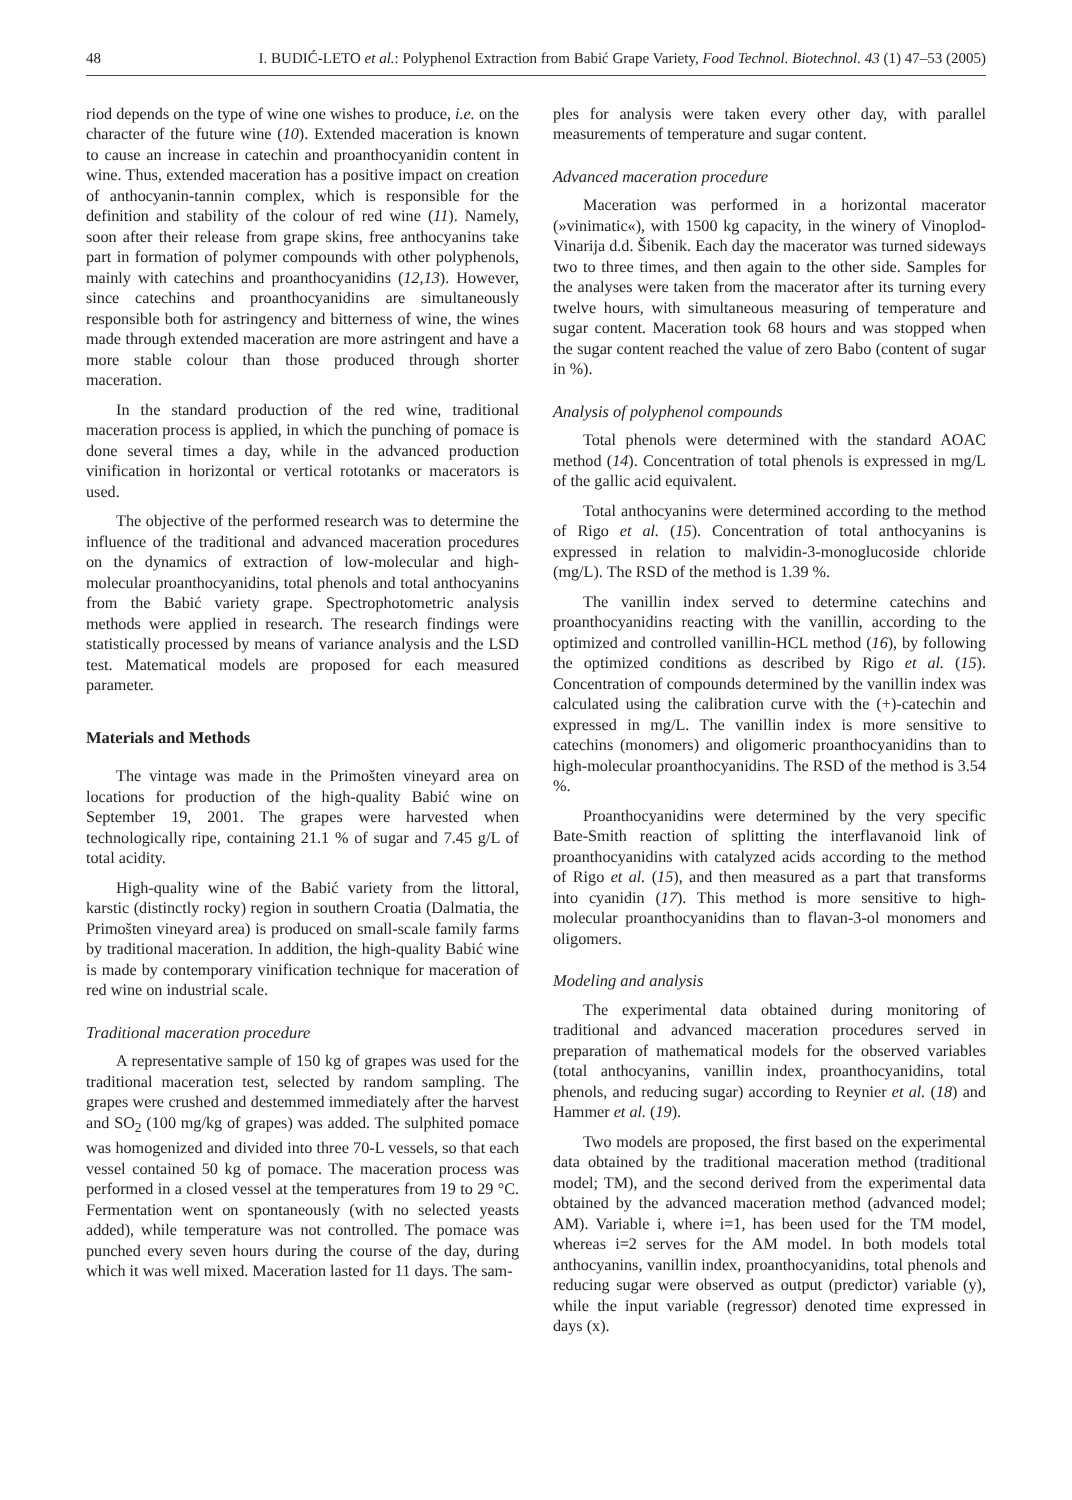48 I. BUDIĆ-LETO et al.: Polyphenol Extraction from Babić Grape Variety, Food Technol. Biotechnol. 43 (1) 47–53 (2005)
riod depends on the type of wine one wishes to produce, i.e. on the character of the future wine (10). Extended maceration is known to cause an increase in catechin and proanthocyanidin content in wine. Thus, extended maceration has a positive impact on creation of anthocyanin-tannin complex, which is responsible for the definition and stability of the colour of red wine (11). Namely, soon after their release from grape skins, free anthocyanins take part in formation of polymer compounds with other polyphenols, mainly with catechins and proanthocyanidins (12,13). However, since catechins and proanthocyanidins are simultaneously responsible both for astringency and bitterness of wine, the wines made through extended maceration are more astringent and have a more stable colour than those produced through shorter maceration.
In the standard production of the red wine, traditional maceration process is applied, in which the punching of pomace is done several times a day, while in the advanced production vinification in horizontal or vertical rototanks or macerators is used.
The objective of the performed research was to determine the influence of the traditional and advanced maceration procedures on the dynamics of extraction of low-molecular and high-molecular proanthocyanidins, total phenols and total anthocyanins from the Babić variety grape. Spectrophotometric analysis methods were applied in research. The research findings were statistically processed by means of variance analysis and the LSD test. Matematical models are proposed for each measured parameter.
Materials and Methods
The vintage was made in the Primošten vineyard area on locations for production of the high-quality Babić wine on September 19, 2001. The grapes were harvested when technologically ripe, containing 21.1 % of sugar and 7.45 g/L of total acidity.
High-quality wine of the Babić variety from the littoral, karstic (distinctly rocky) region in southern Croatia (Dalmatia, the Primošten vineyard area) is produced on small-scale family farms by traditional maceration. In addition, the high-quality Babić wine is made by contemporary vinification technique for maceration of red wine on industrial scale.
Traditional maceration procedure
A representative sample of 150 kg of grapes was used for the traditional maceration test, selected by random sampling. The grapes were crushed and destemmed immediately after the harvest and SO<sub>2</sub> (100 mg/kg of grapes) was added. The sulphited pomace was homogenized and divided into three 70-L vessels, so that each vessel contained 50 kg of pomace. The maceration process was performed in a closed vessel at the temperatures from 19 to 29 °C. Fermentation went on spontaneously (with no selected yeasts added), while temperature was not controlled. The pomace was punched every seven hours during the course of the day, during which it was well mixed. Maceration lasted for 11 days. The sam-
ples for analysis were taken every other day, with parallel measurements of temperature and sugar content.
Advanced maceration procedure
Maceration was performed in a horizontal macerator (»vinimatic«), with 1500 kg capacity, in the winery of Vinoplod-Vinarija d.d. Šibenik. Each day the macerator was turned sideways two to three times, and then again to the other side. Samples for the analyses were taken from the macerator after its turning every twelve hours, with simultaneous measuring of temperature and sugar content. Maceration took 68 hours and was stopped when the sugar content reached the value of zero Babo (content of sugar in %).
Analysis of polyphenol compounds
Total phenols were determined with the standard AOAC method (14). Concentration of total phenols is expressed in mg/L of the gallic acid equivalent.
Total anthocyanins were determined according to the method of Rigo et al. (15). Concentration of total anthocyanins is expressed in relation to malvidin-3-monoglucoside chloride (mg/L). The RSD of the method is 1.39 %.
The vanillin index served to determine catechins and proanthocyanidins reacting with the vanillin, according to the optimized and controlled vanillin-HCL method (16), by following the optimized conditions as described by Rigo et al. (15). Concentration of compounds determined by the vanillin index was calculated using the calibration curve with the (+)-catechin and expressed in mg/L. The vanillin index is more sensitive to catechins (monomers) and oligomeric proanthocyanidins than to high-molecular proanthocyanidins. The RSD of the method is 3.54 %.
Proanthocyanidins were determined by the very specific Bate-Smith reaction of splitting the interflavanoid link of proanthocyanidins with catalyzed acids according to the method of Rigo et al. (15), and then measured as a part that transforms into cyanidin (17). This method is more sensitive to high-molecular proanthocyanidins than to flavan-3-ol monomers and oligomers.
Modeling and analysis
The experimental data obtained during monitoring of traditional and advanced maceration procedures served in preparation of mathematical models for the observed variables (total anthocyanins, vanillin index, proanthocyanidins, total phenols, and reducing sugar) according to Reynier et al. (18) and Hammer et al. (19).
Two models are proposed, the first based on the experimental data obtained by the traditional maceration method (traditional model; TM), and the second derived from the experimental data obtained by the advanced maceration method (advanced model; AM). Variable i, where i=1, has been used for the TM model, whereas i=2 serves for the AM model. In both models total anthocyanins, vanillin index, proanthocyanidins, total phenols and reducing sugar were observed as output (predictor) variable (y), while the input variable (regressor) denoted time expressed in days (x).